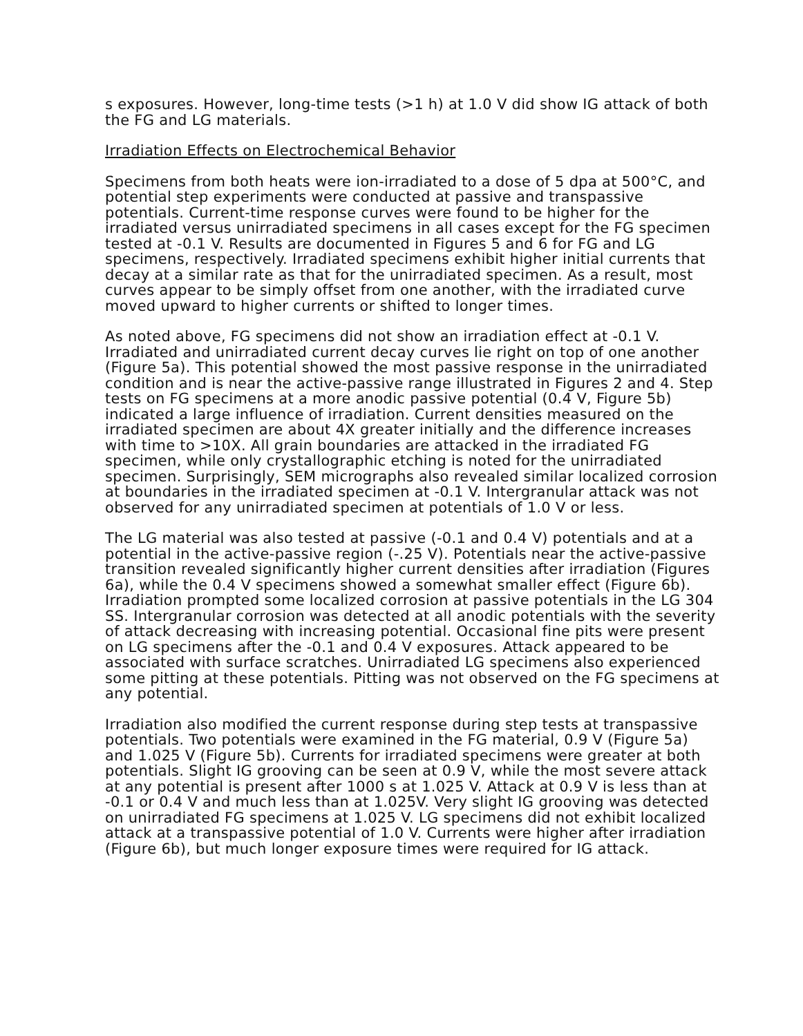s exposures. However, long-time tests (>1 h) at 1.0 V did show IG attack of both the FG and LG materials.
Irradiation Effects on Electrochemical Behavior
Specimens from both heats were ion-irradiated to a dose of 5 dpa at 500°C, and potential step experiments were conducted at passive and transpassive potentials. Current-time response curves were found to be higher for the irradiated versus unirradiated specimens in all cases except for the FG specimen tested at -0.1 V. Results are documented in Figures 5 and 6 for FG and LG specimens, respectively. Irradiated specimens exhibit higher initial currents that decay at a similar rate as that for the unirradiated specimen. As a result, most curves appear to be simply offset from one another, with the irradiated curve moved upward to higher currents or shifted to longer times.
As noted above, FG specimens did not show an irradiation effect at -0.1 V. Irradiated and unirradiated current decay curves lie right on top of one another (Figure 5a). This potential showed the most passive response in the unirradiated condition and is near the active-passive range illustrated in Figures 2 and 4. Step tests on FG specimens at a more anodic passive potential (0.4 V, Figure 5b) indicated a large influence of irradiation. Current densities measured on the irradiated specimen are about 4X greater initially and the difference increases with time to >10X. All grain boundaries are attacked in the irradiated FG specimen, while only crystallographic etching is noted for the unirradiated specimen. Surprisingly, SEM micrographs also revealed similar localized corrosion at boundaries in the irradiated specimen at -0.1 V. Intergranular attack was not observed for any unirradiated specimen at potentials of 1.0 V or less.
The LG material was also tested at passive (-0.1 and 0.4 V) potentials and at a potential in the active-passive region (-.25 V). Potentials near the active-passive transition revealed significantly higher current densities after irradiation (Figures 6a), while the 0.4 V specimens showed a somewhat smaller effect (Figure 6b). Irradiation prompted some localized corrosion at passive potentials in the LG 304 SS. Intergranular corrosion was detected at all anodic potentials with the severity of attack decreasing with increasing potential. Occasional fine pits were present on LG specimens after the -0.1 and 0.4 V exposures. Attack appeared to be associated with surface scratches. Unirradiated LG specimens also experienced some pitting at these potentials. Pitting was not observed on the FG specimens at any potential.
Irradiation also modified the current response during step tests at transpassive potentials. Two potentials were examined in the FG material, 0.9 V (Figure 5a) and 1.025 V (Figure 5b). Currents for irradiated specimens were greater at both potentials. Slight IG grooving can be seen at 0.9 V, while the most severe attack at any potential is present after 1000 s at 1.025 V. Attack at 0.9 V is less than at -0.1 or 0.4 V and much less than at 1.025V. Very slight IG grooving was detected on unirradiated FG specimens at 1.025 V. LG specimens did not exhibit localized attack at a transpassive potential of 1.0 V. Currents were higher after irradiation (Figure 6b), but much longer exposure times were required for IG attack.